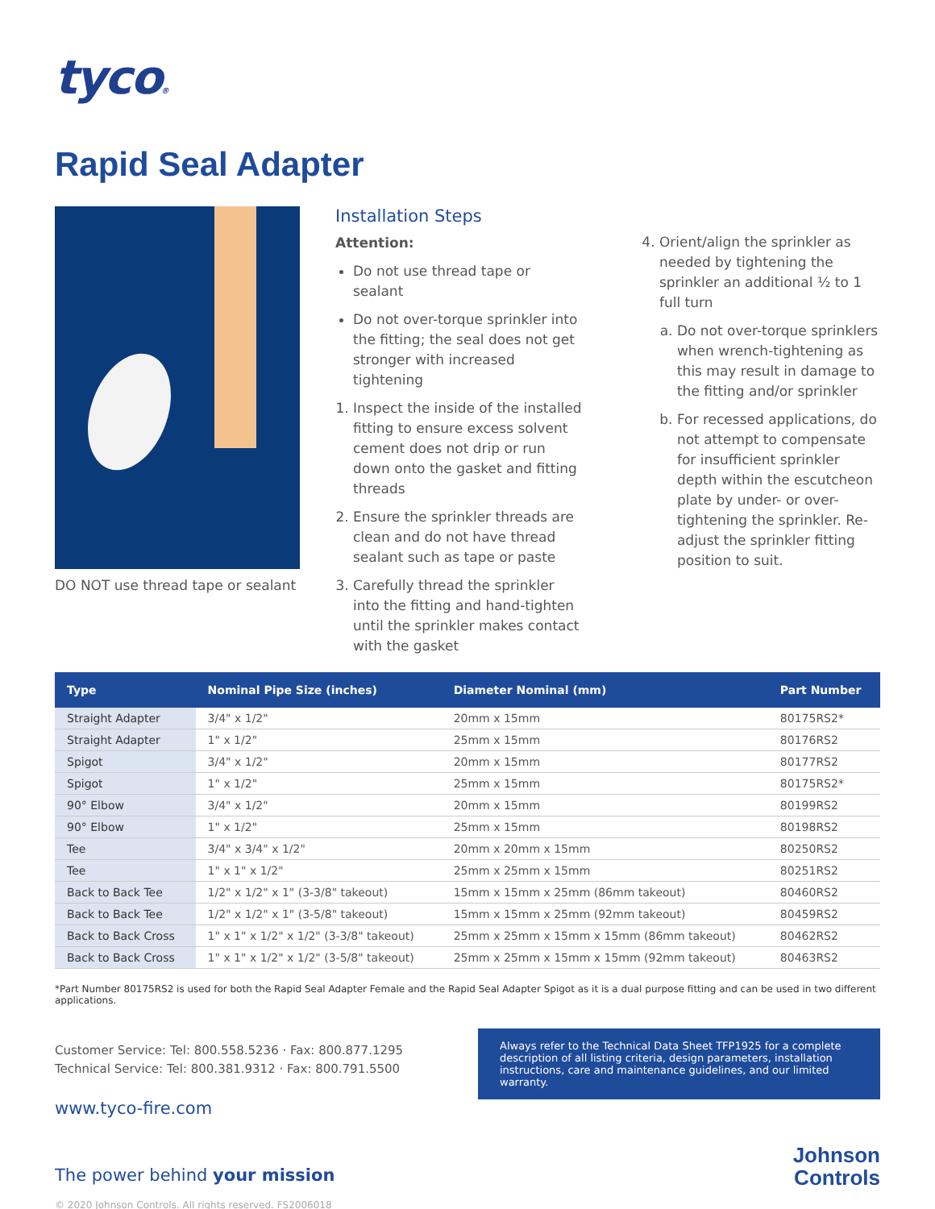tyco®
Rapid Seal Adapter
DO NOT use thread tape or sealant
Installation Steps
Attention:
Do not use thread tape or sealant
Do not over-torque sprinkler into the fitting; the seal does not get stronger with increased tightening
1. Inspect the inside of the installed fitting to ensure excess solvent cement does not drip or run down onto the gasket and fitting threads
2. Ensure the sprinkler threads are clean and do not have thread sealant such as tape or paste
3. Carefully thread the sprinkler into the fitting and hand-tighten until the sprinkler makes contact with the gasket
4. Orient/align the sprinkler as needed by tightening the sprinkler an additional ½ to 1 full turn
a. Do not over-torque sprinklers when wrench-tightening as this may result in damage to the fitting and/or sprinkler
b. For recessed applications, do not attempt to compensate for insufficient sprinkler depth within the escutcheon plate by under- or over-tightening the sprinkler. Re-adjust the sprinkler fitting position to suit.
| Type | Nominal Pipe Size (inches) | Diameter Nominal (mm) | Part Number |
| --- | --- | --- | --- |
| Straight Adapter | 3/4" x 1/2" | 20mm x 15mm | 80175RS2* |
| Straight Adapter | 1" x 1/2" | 25mm x 15mm | 80176RS2 |
| Spigot | 3/4" x 1/2" | 20mm x 15mm | 80177RS2 |
| Spigot | 1" x 1/2" | 25mm x 15mm | 80175RS2* |
| 90° Elbow | 3/4" x 1/2" | 20mm x 15mm | 80199RS2 |
| 90° Elbow | 1" x 1/2" | 25mm x 15mm | 80198RS2 |
| Tee | 3/4" x 3/4" x 1/2" | 20mm x 20mm x 15mm | 80250RS2 |
| Tee | 1" x 1" x 1/2" | 25mm x 25mm x 15mm | 80251RS2 |
| Back to Back Tee | 1/2" x 1/2" x 1" (3-3/8" takeout) | 15mm x 15mm x 25mm (86mm takeout) | 80460RS2 |
| Back to Back Tee | 1/2" x 1/2" x 1" (3-5/8" takeout) | 15mm x 15mm x 25mm (92mm takeout) | 80459RS2 |
| Back to Back Cross | 1" x 1" x 1/2" x 1/2" (3-3/8" takeout) | 25mm x 25mm x 15mm x 15mm (86mm takeout) | 80462RS2 |
| Back to Back Cross | 1" x 1" x 1/2" x 1/2" (3-5/8" takeout) | 25mm x 25mm x 15mm x 15mm (92mm takeout) | 80463RS2 |
*Part Number 80175RS2 is used for both the Rapid Seal Adapter Female and the Rapid Seal Adapter Spigot as it is a dual purpose fitting and can be used in two different applications.
Customer Service: Tel: 800.558.5236 · Fax: 800.877.1295
Technical Service: Tel: 800.381.9312 · Fax: 800.791.5500
www.tyco-fire.com
The power behind your mission
© 2020 Johnson Controls. All rights reserved. FS2006018
Always refer to the Technical Data Sheet TFP1925 for a complete description of all listing criteria, design parameters, installation instructions, care and maintenance guidelines, and our limited warranty.
Johnson
Controls